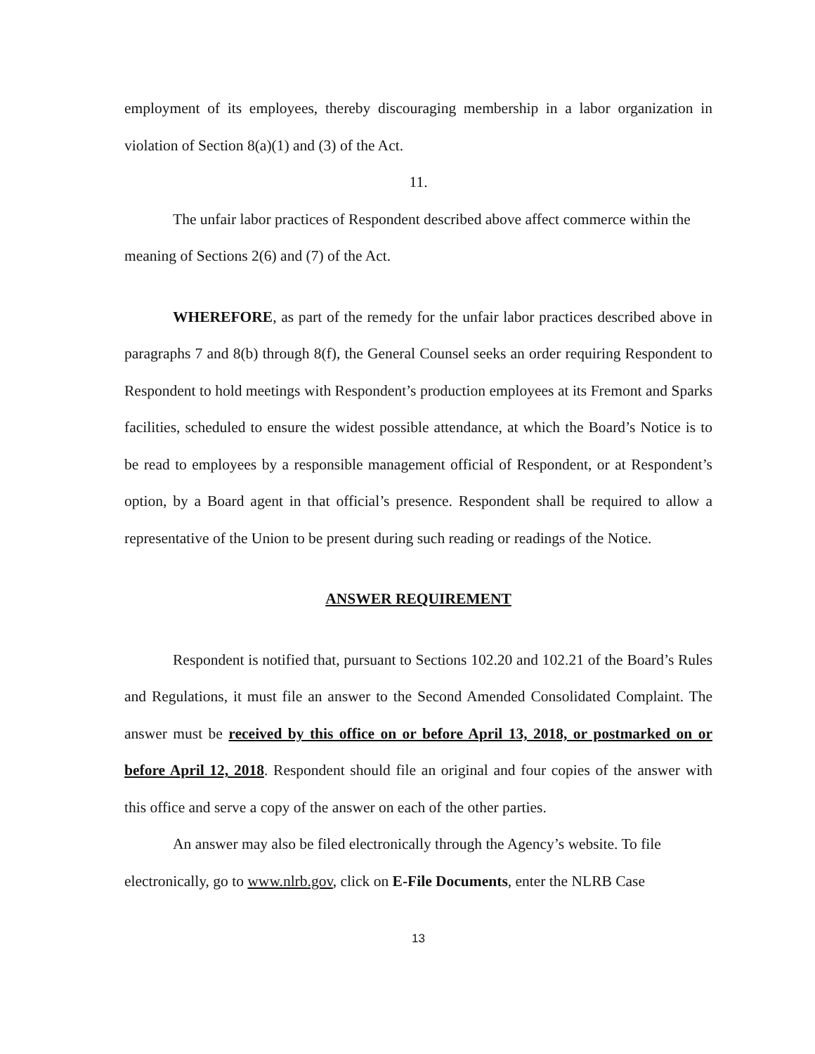employment of its employees, thereby discouraging membership in a labor organization in violation of Section 8(a)(1) and (3) of the Act.
11.
The unfair labor practices of Respondent described above affect commerce within the meaning of Sections 2(6) and (7) of the Act.
WHEREFORE, as part of the remedy for the unfair labor practices described above in paragraphs 7 and 8(b) through 8(f), the General Counsel seeks an order requiring Respondent to Respondent to hold meetings with Respondent’s production employees at its Fremont and Sparks facilities, scheduled to ensure the widest possible attendance, at which the Board’s Notice is to be read to employees by a responsible management official of Respondent, or at Respondent’s option, by a Board agent in that official’s presence. Respondent shall be required to allow a representative of the Union to be present during such reading or readings of the Notice.
ANSWER REQUIREMENT
Respondent is notified that, pursuant to Sections 102.20 and 102.21 of the Board’s Rules and Regulations, it must file an answer to the Second Amended Consolidated Complaint. The answer must be received by this office on or before April 13, 2018, or postmarked on or before April 12, 2018. Respondent should file an original and four copies of the answer with this office and serve a copy of the answer on each of the other parties.
An answer may also be filed electronically through the Agency’s website. To file electronically, go to www.nlrb.gov, click on E-File Documents, enter the NLRB Case
13